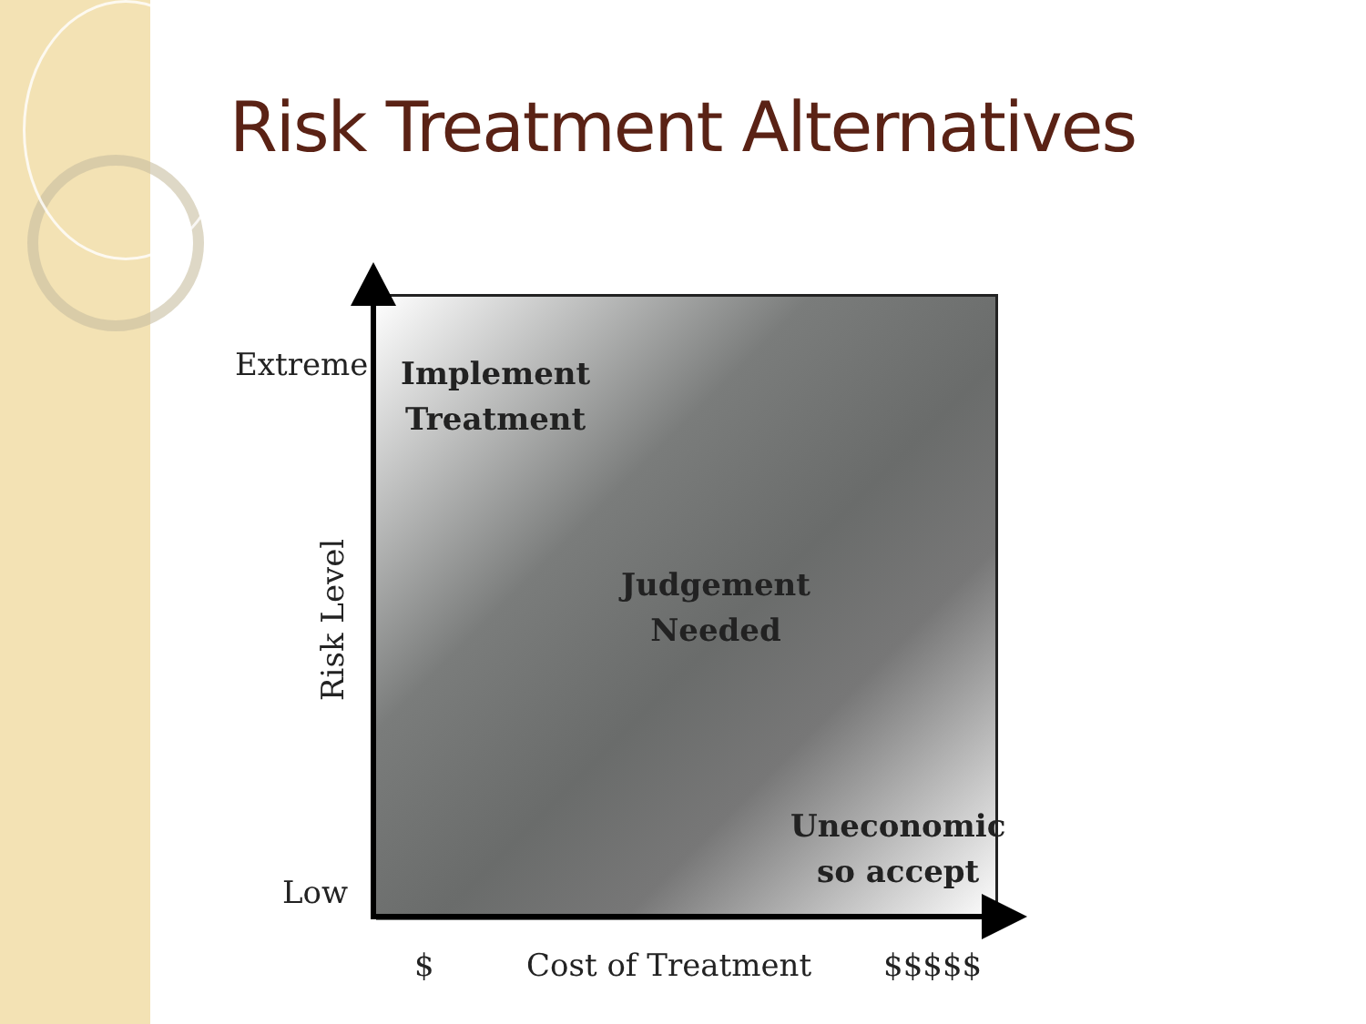Risk Treatment Alternatives
Extreme
Implement
Treatment
Risk Level
Judgement
Needed
Uneconomic
so accept
Low
$ Cost of Treatment $$$$$